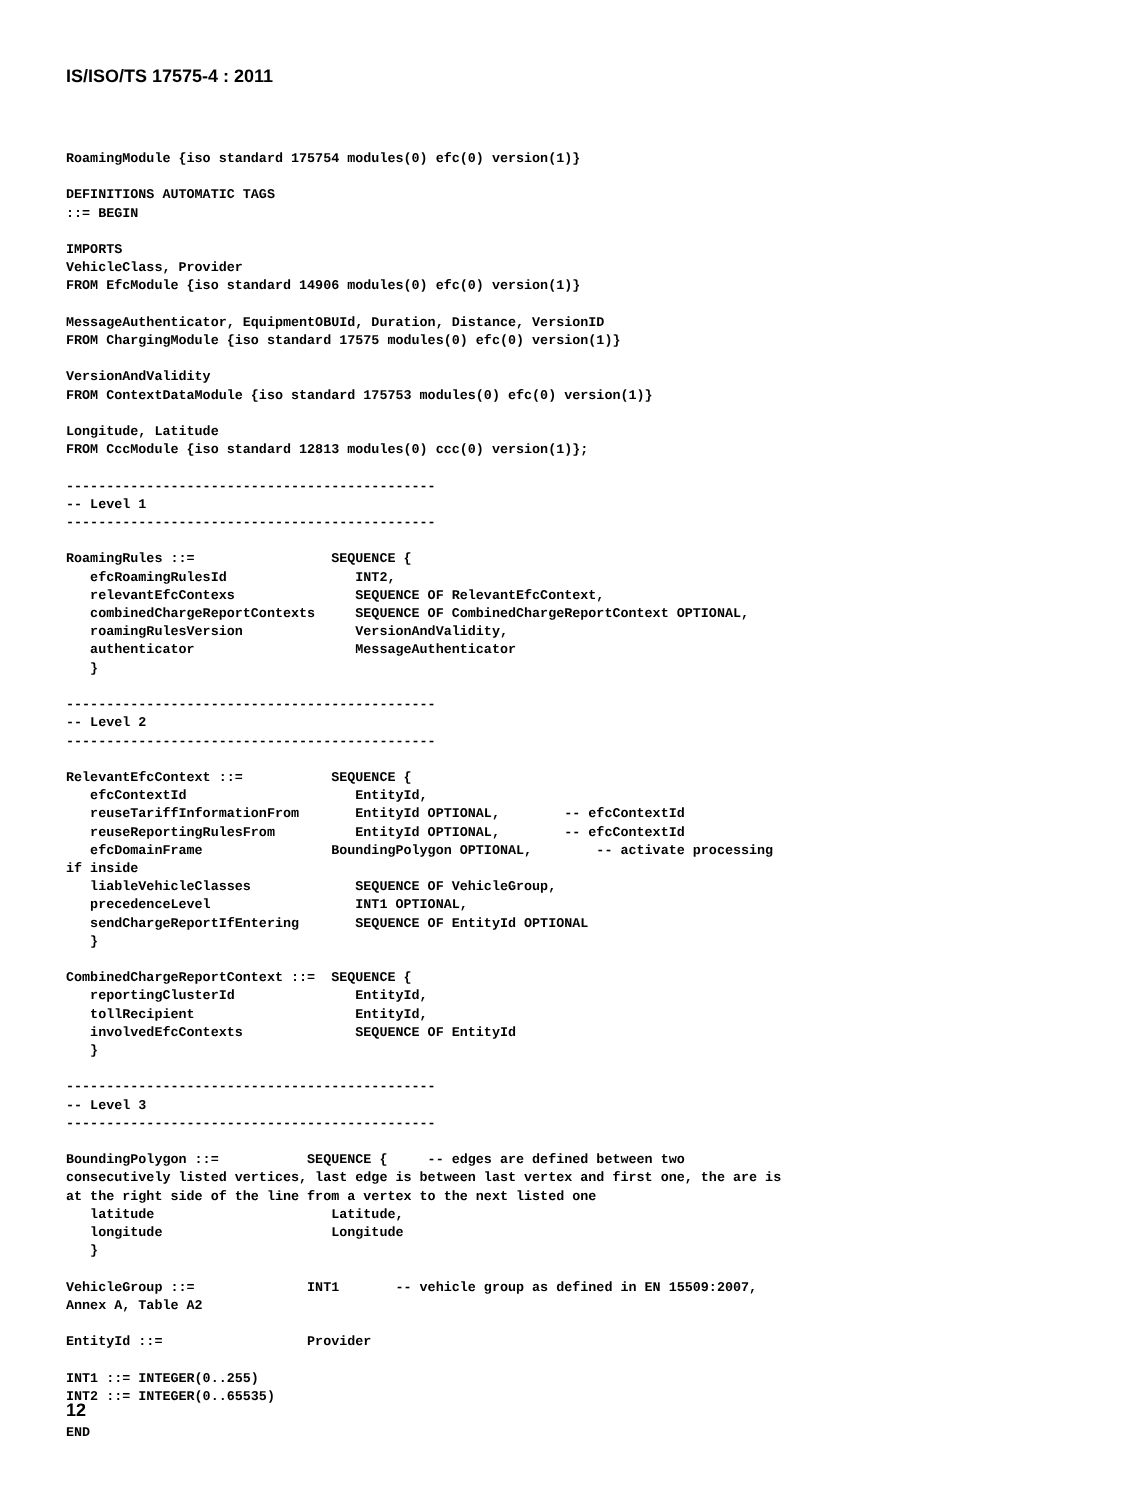IS/ISO/TS 17575-4 : 2011
RoamingModule {iso standard 175754 modules(0) efc(0) version(1)}

DEFINITIONS AUTOMATIC TAGS
::= BEGIN

IMPORTS
VehicleClass, Provider
FROM EfcModule {iso standard 14906 modules(0) efc(0) version(1)}

MessageAuthenticator, EquipmentOBUId, Duration, Distance, VersionID
FROM ChargingModule {iso standard 17575 modules(0) efc(0) version(1)}

VersionAndValidity
FROM ContextDataModule {iso standard 175753 modules(0) efc(0) version(1)}

Longitude, Latitude
FROM CccModule {iso standard 12813 modules(0) ccc(0) version(1)};

----------------------------------------------
-- Level 1
----------------------------------------------

RoamingRules ::=                 SEQUENCE {
   efcRoamingRulesId                INT2,
   relevantEfcContexs               SEQUENCE OF RelevantEfcContext,
   combinedChargeReportContexts     SEQUENCE OF CombinedChargeReportContext OPTIONAL,
   roamingRulesVersion              VersionAndValidity,
   authenticator                    MessageAuthenticator
   }

----------------------------------------------
-- Level 2
----------------------------------------------

RelevantEfcContext ::=           SEQUENCE {
   efcContextId                     EntityId,
   reuseTariffInformationFrom       EntityId OPTIONAL,        -- efcContextId
   reuseReportingRulesFrom          EntityId OPTIONAL,        -- efcContextId
   efcDomainFrame                BoundingPolygon OPTIONAL,        -- activate processing
if inside
   liableVehicleClasses             SEQUENCE OF VehicleGroup,
   precedenceLevel                  INT1 OPTIONAL,
   sendChargeReportIfEntering       SEQUENCE OF EntityId OPTIONAL
   }

CombinedChargeReportContext ::=  SEQUENCE {
   reportingClusterId               EntityId,
   tollRecipient                    EntityId,
   involvedEfcContexts              SEQUENCE OF EntityId
   }

----------------------------------------------
-- Level 3
----------------------------------------------

BoundingPolygon ::=           SEQUENCE {     -- edges are defined between two
consecutively listed vertices, last edge is between last vertex and first one, the are is
at the right side of the line from a vertex to the next listed one
   latitude                      Latitude,
   longitude                     Longitude
   }

VehicleGroup ::=              INT1       -- vehicle group as defined in EN 15509:2007,
Annex A, Table A2

EntityId ::=                  Provider

INT1 ::= INTEGER(0..255)
INT2 ::= INTEGER(0..65535)

END
12